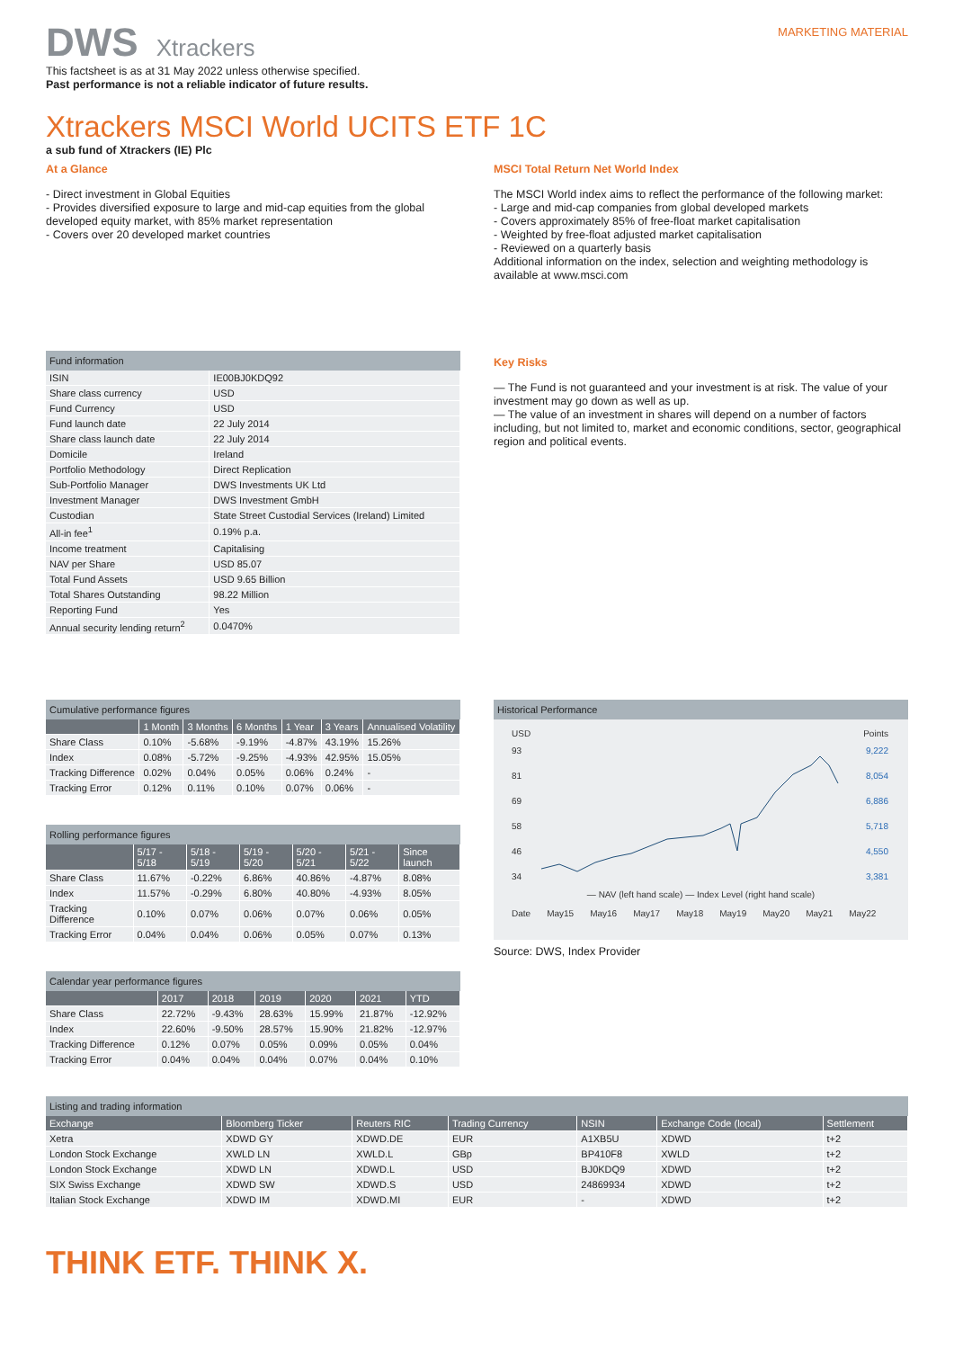DWS Xtrackers
MARKETING MATERIAL
This factsheet is as at 31 May 2022 unless otherwise specified.
Past performance is not a reliable indicator of future results.
Xtrackers MSCI World UCITS ETF 1C
a sub fund of Xtrackers (IE) Plc
At a Glance
- Direct investment in Global Equities
- Provides diversified exposure to large and mid-cap equities from the global developed equity market, with 85% market representation
- Covers over 20 developed market countries
MSCI Total Return Net World Index
The MSCI World index aims to reflect the performance of the following market:
- Large and mid-cap companies from global developed markets
- Covers approximately 85% of free-float market capitalisation
- Weighted by free-float adjusted market capitalisation
- Reviewed on a quarterly basis
Additional information on the index, selection and weighting methodology is available at www.msci.com
Fund information
| ISIN | IE00BJ0KDQ92 |
| Share class currency | USD |
| Fund Currency | USD |
| Fund launch date | 22 July 2014 |
| Share class launch date | 22 July 2014 |
| Domicile | Ireland |
| Portfolio Methodology | Direct Replication |
| Sub-Portfolio Manager | DWS Investments UK Ltd |
| Investment Manager | DWS Investment GmbH |
| Custodian | State Street Custodial Services (Ireland) Limited |
| All-in fee<sup>1</sup> | 0.19% p.a. |
| Income treatment | Capitalising |
| NAV per Share | USD 85.07 |
| Total Fund Assets | USD 9.65 Billion |
| Total Shares Outstanding | 98.22 Million |
| Reporting Fund | Yes |
| Annual security lending return<sup>2</sup> | 0.0470% |
Key Risks
— The Fund is not guaranteed and your investment is at risk. The value of your investment may go down as well as up.
— The value of an investment in shares will depend on a number of factors including, but not limited to, market and economic conditions, sector, geographical region and political events.
Cumulative performance figures
| | 1 Month | 3 Months | 6 Months | 1 Year | 3 Years | Annualised Volatility |
| --- | --- | --- | --- | --- | --- | --- |
| Share Class | 0.10% | -5.68% | -9.19% | -4.87% | 43.19% | 15.26% |
| Index | 0.08% | -5.72% | -9.25% | -4.93% | 42.95% | 15.05% |
| Tracking Difference | 0.02% | 0.04% | 0.05% | 0.06% | 0.24% | - |
| Tracking Error | 0.12% | 0.11% | 0.10% | 0.07% | 0.06% | - |
Rolling performance figures
| | 5/17 - 5/18 | 5/18 - 5/19 | 5/19 - 5/20 | 5/20 - 5/21 | 5/21 - 5/22 | Since launch |
| --- | --- | --- | --- | --- | --- | --- |
| Share Class | 11.67% | -0.22% | 6.86% | 40.86% | -4.87% | 8.08% |
| Index | 11.57% | -0.29% | 6.80% | 40.80% | -4.93% | 8.05% |
| Tracking Difference | 0.10% | 0.07% | 0.06% | 0.07% | 0.06% | 0.05% |
| Tracking Error | 0.04% | 0.04% | 0.06% | 0.05% | 0.07% | 0.13% |
Calendar year performance figures
| | 2017 | 2018 | 2019 | 2020 | 2021 | YTD |
| --- | --- | --- | --- | --- | --- | --- |
| Share Class | 22.72% | -9.43% | 28.63% | 15.99% | 21.87% | -12.92% |
| Index | 22.60% | -9.50% | 28.57% | 15.90% | 21.82% | -12.97% |
| Tracking Difference | 0.12% | 0.07% | 0.05% | 0.09% | 0.05% | 0.04% |
| Tracking Error | 0.04% | 0.04% | 0.04% | 0.07% | 0.04% | 0.10% |
Historical Performance
USD Points
93
81
69
58
46
34
9,222
8,054
6,886
5,718
4,550
3,381
— NAV (left hand scale) — Index Level (right hand scale)
Date May15 May16 May17 May18 May19 May20 May21 May22
Source: DWS, Index Provider
Listing and trading information
| Exchange | Bloomberg Ticker | Reuters RIC | Trading Currency | NSIN | Exchange Code (local) | Settlement |
| --- | --- | --- | --- | --- | --- | --- |
| Xetra | XDWD GY | XDWD.DE | EUR | A1XB5U | XDWD | t+2 |
| London Stock Exchange | XWLD LN | XWLD.L | GBp | BP410F8 | XWLD | t+2 |
| London Stock Exchange | XDWD LN | XDWD.L | USD | BJ0KDQ9 | XDWD | t+2 |
| SIX Swiss Exchange | XDWD SW | XDWD.S | USD | 24869934 | XDWD | t+2 |
| Italian Stock Exchange | XDWD IM | XDWD.MI | EUR | - | XDWD | t+2 |
THINK ETF. THINK X.